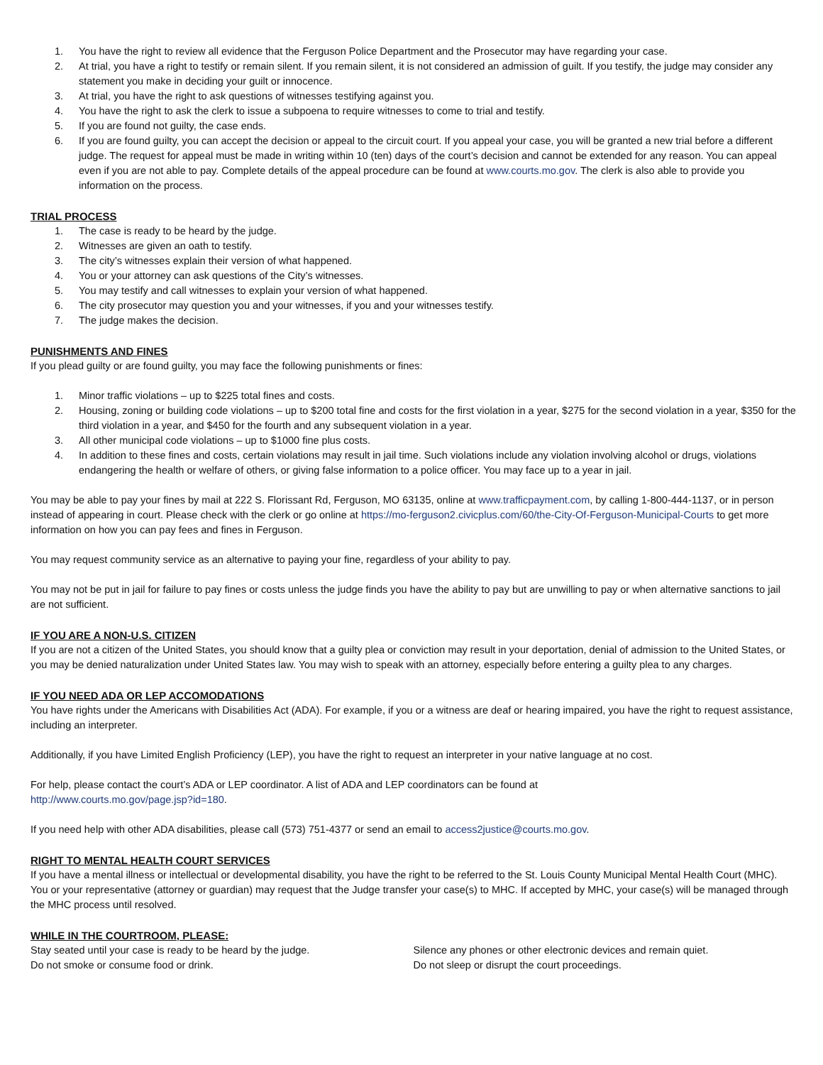1. You have the right to review all evidence that the Ferguson Police Department and the Prosecutor may have regarding your case.
2. At trial, you have a right to testify or remain silent. If you remain silent, it is not considered an admission of guilt. If you testify, the judge may consider any statement you make in deciding your guilt or innocence.
3. At trial, you have the right to ask questions of witnesses testifying against you.
4. You have the right to ask the clerk to issue a subpoena to require witnesses to come to trial and testify.
5. If you are found not guilty, the case ends.
6. If you are found guilty, you can accept the decision or appeal to the circuit court. If you appeal your case, you will be granted a new trial before a different judge. The request for appeal must be made in writing within 10 (ten) days of the court’s decision and cannot be extended for any reason. You can appeal even if you are not able to pay. Complete details of the appeal procedure can be found at www.courts.mo.gov. The clerk is also able to provide you information on the process.
TRIAL PROCESS
1. The case is ready to be heard by the judge.
2. Witnesses are given an oath to testify.
3. The city’s witnesses explain their version of what happened.
4. You or your attorney can ask questions of the City’s witnesses.
5. You may testify and call witnesses to explain your version of what happened.
6. The city prosecutor may question you and your witnesses, if you and your witnesses testify.
7. The judge makes the decision.
PUNISHMENTS AND FINES
If you plead guilty or are found guilty, you may face the following punishments or fines:
1. Minor traffic violations – up to $225 total fines and costs.
2. Housing, zoning or building code violations – up to $200 total fine and costs for the first violation in a year, $275 for the second violation in a year, $350 for the third violation in a year, and $450 for the fourth and any subsequent violation in a year.
3. All other municipal code violations – up to $1000 fine plus costs.
4. In addition to these fines and costs, certain violations may result in jail time. Such violations include any violation involving alcohol or drugs, violations endangering the health or welfare of others, or giving false information to a police officer. You may face up to a year in jail.
You may be able to pay your fines by mail at 222 S. Florissant Rd, Ferguson, MO 63135, online at www.trafficpayment.com, by calling 1-800-444-1137, or in person instead of appearing in court. Please check with the clerk or go online at https://mo-ferguson2.civicplus.com/60/the-City-Of-Ferguson-Municipal-Courts to get more information on how you can pay fees and fines in Ferguson.
You may request community service as an alternative to paying your fine, regardless of your ability to pay.
You may not be put in jail for failure to pay fines or costs unless the judge finds you have the ability to pay but are unwilling to pay or when alternative sanctions to jail are not sufficient.
IF YOU ARE A NON-U.S. CITIZEN
If you are not a citizen of the United States, you should know that a guilty plea or conviction may result in your deportation, denial of admission to the United States, or you may be denied naturalization under United States law. You may wish to speak with an attorney, especially before entering a guilty plea to any charges.
IF YOU NEED ADA OR LEP ACCOMODATIONS
You have rights under the Americans with Disabilities Act (ADA). For example, if you or a witness are deaf or hearing impaired, you have the right to request assistance, including an interpreter.
Additionally, if you have Limited English Proficiency (LEP), you have the right to request an interpreter in your native language at no cost.
For help, please contact the court’s ADA or LEP coordinator. A list of ADA and LEP coordinators can be found at
http://www.courts.mo.gov/page.jsp?id=180.
If you need help with other ADA disabilities, please call (573) 751-4377 or send an email to access2justice@courts.mo.gov.
RIGHT TO MENTAL HEALTH COURT SERVICES
If you have a mental illness or intellectual or developmental disability, you have the right to be referred to the St. Louis County Municipal Mental Health Court (MHC). You or your representative (attorney or guardian) may request that the Judge transfer your case(s) to MHC. If accepted by MHC, your case(s) will be managed through the MHC process until resolved.
WHILE IN THE COURTROOM, PLEASE:
Stay seated until your case is ready to be heard by the judge.
Do not smoke or consume food or drink.
Silence any phones or other electronic devices and remain quiet.
Do not sleep or disrupt the court proceedings.